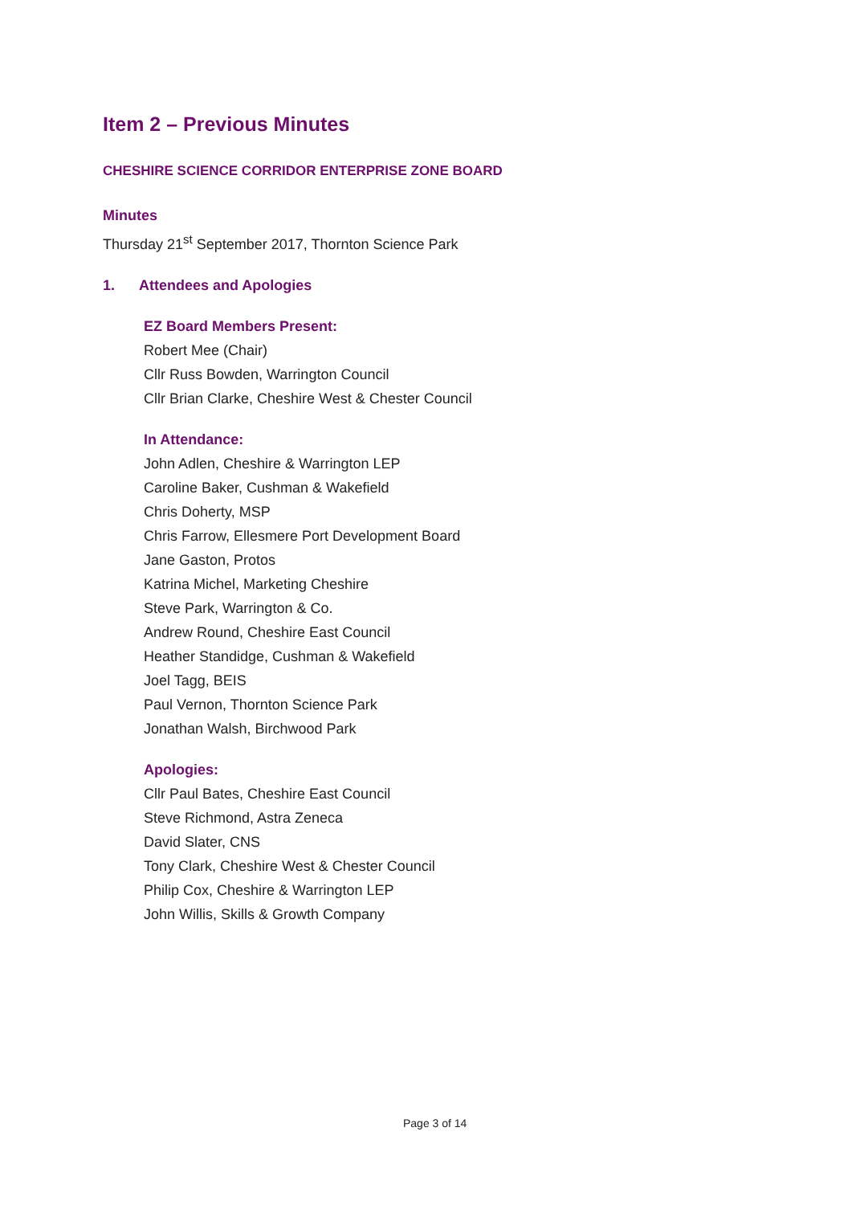Item 2 – Previous Minutes
CHESHIRE SCIENCE CORRIDOR ENTERPRISE ZONE BOARD
Minutes
Thursday 21<sup>st</sup> September 2017, Thornton Science Park
1. Attendees and Apologies
EZ Board Members Present:
Robert Mee (Chair)
Cllr Russ Bowden, Warrington Council
Cllr Brian Clarke, Cheshire West & Chester Council
In Attendance:
John Adlen, Cheshire & Warrington LEP
Caroline Baker, Cushman & Wakefield
Chris Doherty, MSP
Chris Farrow, Ellesmere Port Development Board
Jane Gaston, Protos
Katrina Michel, Marketing Cheshire
Steve Park, Warrington & Co.
Andrew Round, Cheshire East Council
Heather Standidge, Cushman & Wakefield
Joel Tagg, BEIS
Paul Vernon, Thornton Science Park
Jonathan Walsh, Birchwood Park
Apologies:
Cllr Paul Bates, Cheshire East Council
Steve Richmond, Astra Zeneca
David Slater, CNS
Tony Clark, Cheshire West & Chester Council
Philip Cox, Cheshire & Warrington LEP
John Willis, Skills & Growth Company
Page 3 of 14